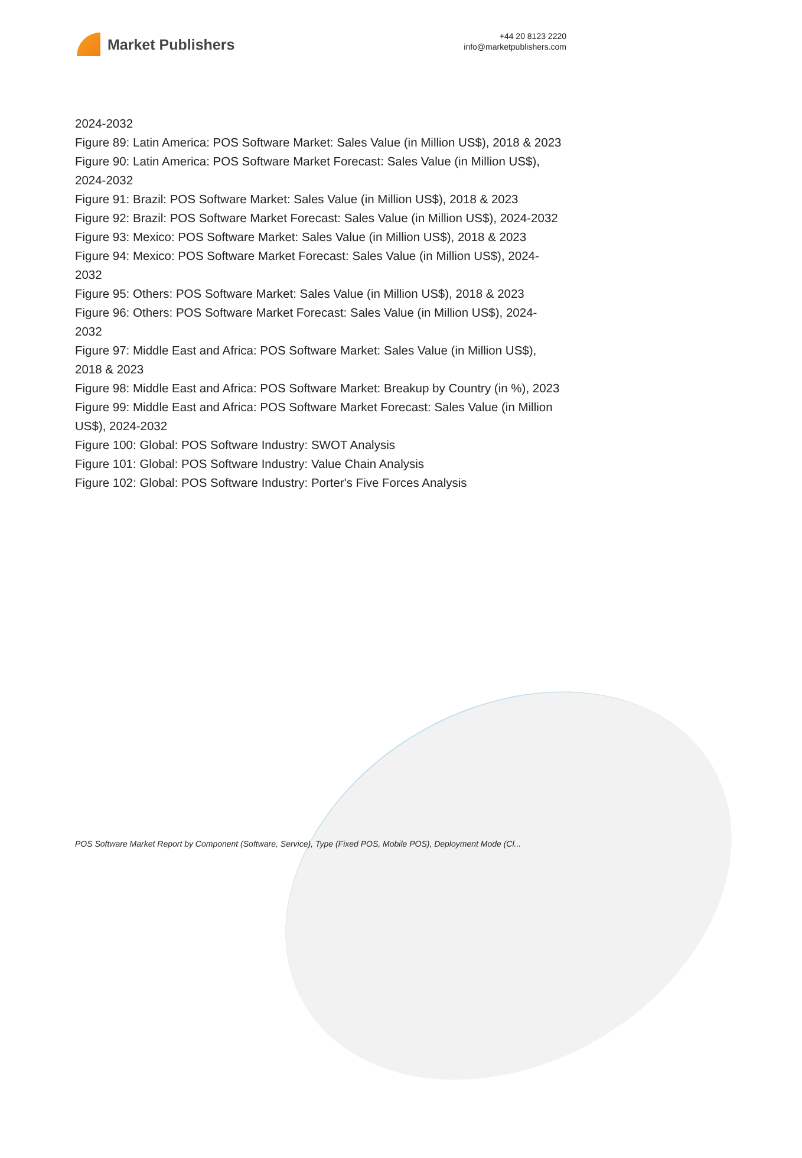Market Publishers
+44 20 8123 2220
info@marketpublishers.com
2024-2032
Figure 89: Latin America: POS Software Market: Sales Value (in Million US$), 2018 & 2023
Figure 90: Latin America: POS Software Market Forecast: Sales Value (in Million US$), 2024-2032
Figure 91: Brazil: POS Software Market: Sales Value (in Million US$), 2018 & 2023
Figure 92: Brazil: POS Software Market Forecast: Sales Value (in Million US$), 2024-2032
Figure 93: Mexico: POS Software Market: Sales Value (in Million US$), 2018 & 2023
Figure 94: Mexico: POS Software Market Forecast: Sales Value (in Million US$), 2024-2032
Figure 95: Others: POS Software Market: Sales Value (in Million US$), 2018 & 2023
Figure 96: Others: POS Software Market Forecast: Sales Value (in Million US$), 2024-2032
Figure 97: Middle East and Africa: POS Software Market: Sales Value (in Million US$), 2018 & 2023
Figure 98: Middle East and Africa: POS Software Market: Breakup by Country (in %), 2023
Figure 99: Middle East and Africa: POS Software Market Forecast: Sales Value (in Million US$), 2024-2032
Figure 100: Global: POS Software Industry: SWOT Analysis
Figure 101: Global: POS Software Industry: Value Chain Analysis
Figure 102: Global: POS Software Industry: Porter's Five Forces Analysis
POS Software Market Report by Component (Software, Service), Type (Fixed POS, Mobile POS), Deployment Mode (Cl...